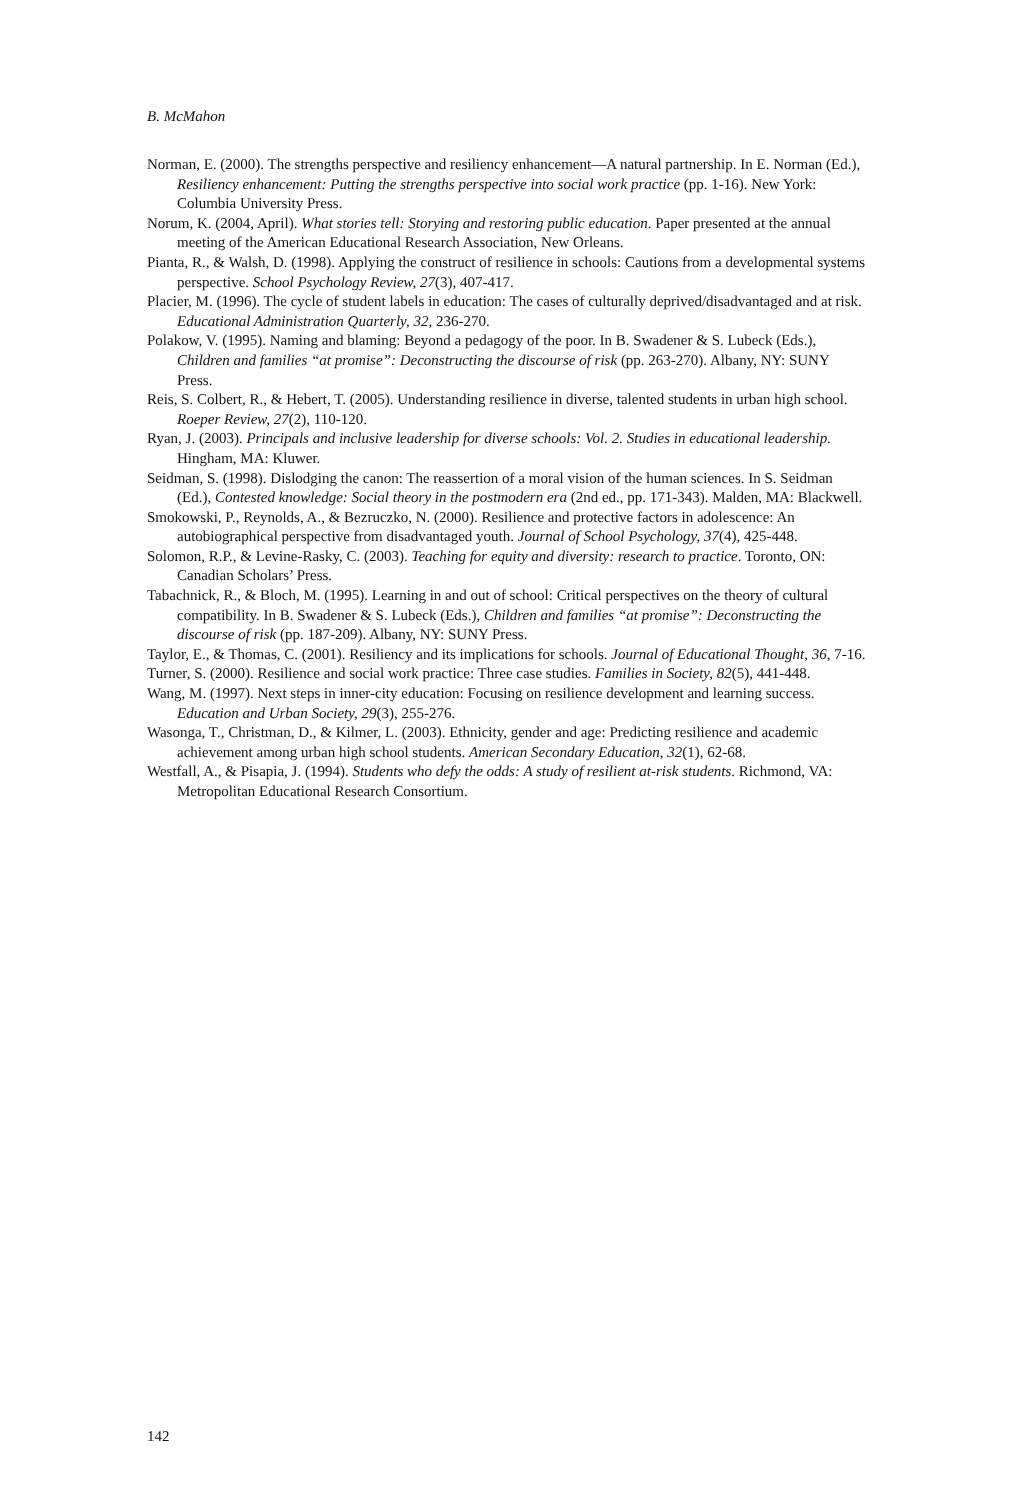B. McMahon
Norman, E. (2000). The strengths perspective and resiliency enhancement—A natural partnership. In E. Norman (Ed.), Resiliency enhancement: Putting the strengths perspective into social work practice (pp. 1-16). New York: Columbia University Press.
Norum, K. (2004, April). What stories tell: Storying and restoring public education. Paper presented at the annual meeting of the American Educational Research Association, New Orleans.
Pianta, R., & Walsh, D. (1998). Applying the construct of resilience in schools: Cautions from a developmental systems perspective. School Psychology Review, 27(3), 407-417.
Placier, M. (1996). The cycle of student labels in education: The cases of culturally deprived/disadvantaged and at risk. Educational Administration Quarterly, 32, 236-270.
Polakow, V. (1995). Naming and blaming: Beyond a pedagogy of the poor. In B. Swadener & S. Lubeck (Eds.), Children and families “at promise”: Deconstructing the discourse of risk (pp. 263-270). Albany, NY: SUNY Press.
Reis, S. Colbert, R., & Hebert, T. (2005). Understanding resilience in diverse, talented students in urban high school. Roeper Review, 27(2), 110-120.
Ryan, J. (2003). Principals and inclusive leadership for diverse schools: Vol. 2. Studies in educational leadership. Hingham, MA: Kluwer.
Seidman, S. (1998). Dislodging the canon: The reassertion of a moral vision of the human sciences. In S. Seidman (Ed.), Contested knowledge: Social theory in the postmodern era (2nd ed., pp. 171-343). Malden, MA: Blackwell.
Smokowski, P., Reynolds, A., & Bezruczko, N. (2000). Resilience and protective factors in adolescence: An autobiographical perspective from disadvantaged youth. Journal of School Psychology, 37(4), 425-448.
Solomon, R.P., & Levine-Rasky, C. (2003). Teaching for equity and diversity: research to practice. Toronto, ON: Canadian Scholars’ Press.
Tabachnick, R., & Bloch, M. (1995). Learning in and out of school: Critical perspectives on the theory of cultural compatibility. In B. Swadener & S. Lubeck (Eds.), Children and families “at promise”: Deconstructing the discourse of risk (pp. 187-209). Albany, NY: SUNY Press.
Taylor, E., & Thomas, C. (2001). Resiliency and its implications for schools. Journal of Educational Thought, 36, 7-16.
Turner, S. (2000). Resilience and social work practice: Three case studies. Families in Society, 82(5), 441-448.
Wang, M. (1997). Next steps in inner-city education: Focusing on resilience development and learning success. Education and Urban Society, 29(3), 255-276.
Wasonga, T., Christman, D., & Kilmer, L. (2003). Ethnicity, gender and age: Predicting resilience and academic achievement among urban high school students. American Secondary Education, 32(1), 62-68.
Westfall, A., & Pisapia, J. (1994). Students who defy the odds: A study of resilient at-risk students. Richmond, VA: Metropolitan Educational Research Consortium.
142